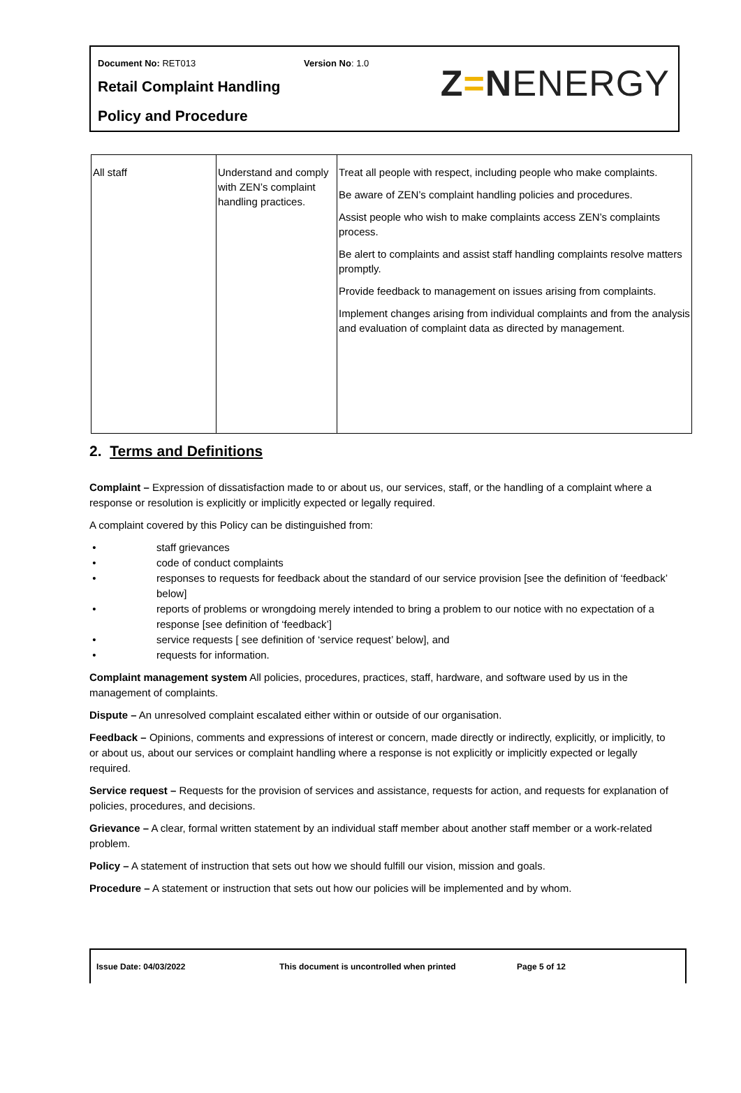Document No: RET013 Version No: 1.0
Z=NENERGY
Retail Complaint Handling
Policy and Procedure
| All staff | Understand and comply with ZEN’s complaint handling practices. | Treat all people with respect, including people who make complaints. Be aware of ZEN’s complaint handling policies and procedures. Assist people who wish to make complaints access ZEN’s complaints process. Be alert to complaints and assist staff handling complaints resolve matters promptly. Provide feedback to management on issues arising from complaints. Implement changes arising from individual complaints and from the analysis and evaluation of complaint data as directed by management. |
2. Terms and Definitions
Complaint – Expression of dissatisfaction made to or about us, our services, staff, or the handling of a complaint where a response or resolution is explicitly or implicitly expected or legally required.
A complaint covered by this Policy can be distinguished from:
• staff grievances
• code of conduct complaints
• responses to requests for feedback about the standard of our service provision [see the definition of ‘feedback’ below]
• reports of problems or wrongdoing merely intended to bring a problem to our notice with no expectation of a response [see definition of ‘feedback’]
• service requests [ see definition of ‘service request’ below], and
• requests for information.
Complaint management system All policies, procedures, practices, staff, hardware, and software used by us in the management of complaints.
Dispute – An unresolved complaint escalated either within or outside of our organisation.
Feedback – Opinions, comments and expressions of interest or concern, made directly or indirectly, explicitly, or implicitly, to or about us, about our services or complaint handling where a response is not explicitly or implicitly expected or legally required.
Service request – Requests for the provision of services and assistance, requests for action, and requests for explanation of policies, procedures, and decisions.
Grievance – A clear, formal written statement by an individual staff member about another staff member or a work-related problem.
Policy – A statement of instruction that sets out how we should fulfill our vision, mission and goals.
Procedure – A statement or instruction that sets out how our policies will be implemented and by whom.
Issue Date: 04/03/2022 This document is uncontrolled when printed Page 5 of 12